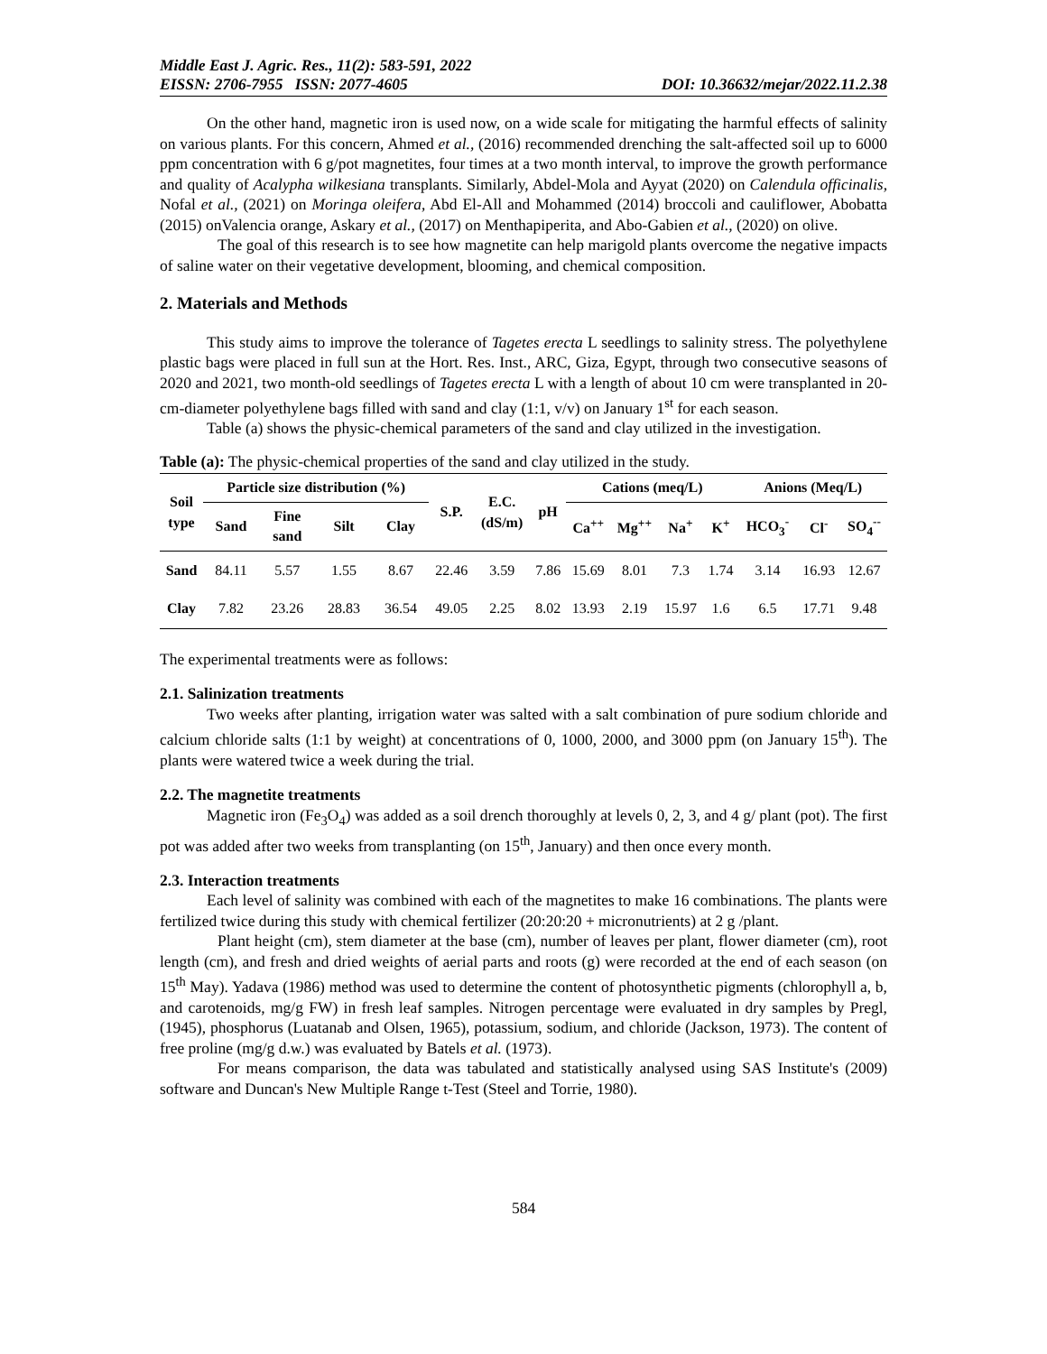Middle East J. Agric. Res., 11(2): 583-591, 2022
EISSN: 2706-7955 ISSN: 2077-4605 DOI: 10.36632/mejar/2022.11.2.38
On the other hand, magnetic iron is used now, on a wide scale for mitigating the harmful effects of salinity on various plants. For this concern, Ahmed et al., (2016) recommended drenching the salt-affected soil up to 6000 ppm concentration with 6 g/pot magnetites, four times at a two month interval, to improve the growth performance and quality of Acalypha wilkesiana transplants. Similarly, Abdel-Mola and Ayyat (2020) on Calendula officinalis, Nofal et al., (2021) on Moringa oleifera, Abd El-All and Mohammed (2014) broccoli and cauliflower, Abobatta (2015) onValencia orange, Askary et al., (2017) on Menthapiperita, and Abo-Gabien et al., (2020) on olive.
The goal of this research is to see how magnetite can help marigold plants overcome the negative impacts of saline water on their vegetative development, blooming, and chemical composition.
2. Materials and Methods
This study aims to improve the tolerance of Tagetes erecta L seedlings to salinity stress. The polyethylene plastic bags were placed in full sun at the Hort. Res. Inst., ARC, Giza, Egypt, through two consecutive seasons of 2020 and 2021, two month-old seedlings of Tagetes erecta L with a length of about 10 cm were transplanted in 20-cm-diameter polyethylene bags filled with sand and clay (1:1, v/v) on January 1<sup>st</sup> for each season.
Table (a) shows the physic-chemical parameters of the sand and clay utilized in the investigation.
Table (a): The physic-chemical properties of the sand and clay utilized in the study.
| Soil type | Particle size distribution (%) | | | | S.P. | E.C. (dS/m) | pH | Cations (meq/L) | | | | Anions (Meq/L) | | |
| --- | --- | --- | --- | --- | --- | --- | --- | --- | --- | --- | --- | --- | --- | --- |
| | Sand | Fine sand | Silt | Clay | | | | Ca<sup>++</sup> | Mg<sup>++</sup> | Na<sup>+</sup> | K<sup>+</sup> | HCO<sub>3</sub><sup>-</sup> | Cl<sup>-</sup> | SO<sub>4</sub><sup>--</sup> |
| Sand | 84.11 | 5.57 | 1.55 | 8.67 | 22.46 | 3.59 | 7.86 | 15.69 | 8.01 | 7.3 | 1.74 | 3.14 | 16.93 | 12.67 |
| Clay | 7.82 | 23.26 | 28.83 | 36.54 | 49.05 | 2.25 | 8.02 | 13.93 | 2.19 | 15.97 | 1.6 | 6.5 | 17.71 | 9.48 |
The experimental treatments were as follows:
2.1. Salinization treatments
Two weeks after planting, irrigation water was salted with a salt combination of pure sodium chloride and calcium chloride salts (1:1 by weight) at concentrations of 0, 1000, 2000, and 3000 ppm (on January 15<sup>th</sup>). The plants were watered twice a week during the trial.
2.2. The magnetite treatments
Magnetic iron (Fe<sub>3</sub>O<sub>4</sub>) was added as a soil drench thoroughly at levels 0, 2, 3, and 4 g/ plant (pot). The first pot was added after two weeks from transplanting (on 15<sup>th</sup>, January) and then once every month.
2.3. Interaction treatments
Each level of salinity was combined with each of the magnetites to make 16 combinations. The plants were fertilized twice during this study with chemical fertilizer (20:20:20 + micronutrients) at 2 g /plant.
Plant height (cm), stem diameter at the base (cm), number of leaves per plant, flower diameter (cm), root length (cm), and fresh and dried weights of aerial parts and roots (g) were recorded at the end of each season (on 15<sup>th</sup> May). Yadava (1986) method was used to determine the content of photosynthetic pigments (chlorophyll a, b, and carotenoids, mg/g FW) in fresh leaf samples. Nitrogen percentage were evaluated in dry samples by Pregl, (1945), phosphorus (Luatanab and Olsen, 1965), potassium, sodium, and chloride (Jackson, 1973). The content of free proline (mg/g d.w.) was evaluated by Batels et al. (1973).
For means comparison, the data was tabulated and statistically analysed using SAS Institute's (2009) software and Duncan's New Multiple Range t-Test (Steel and Torrie, 1980).
584